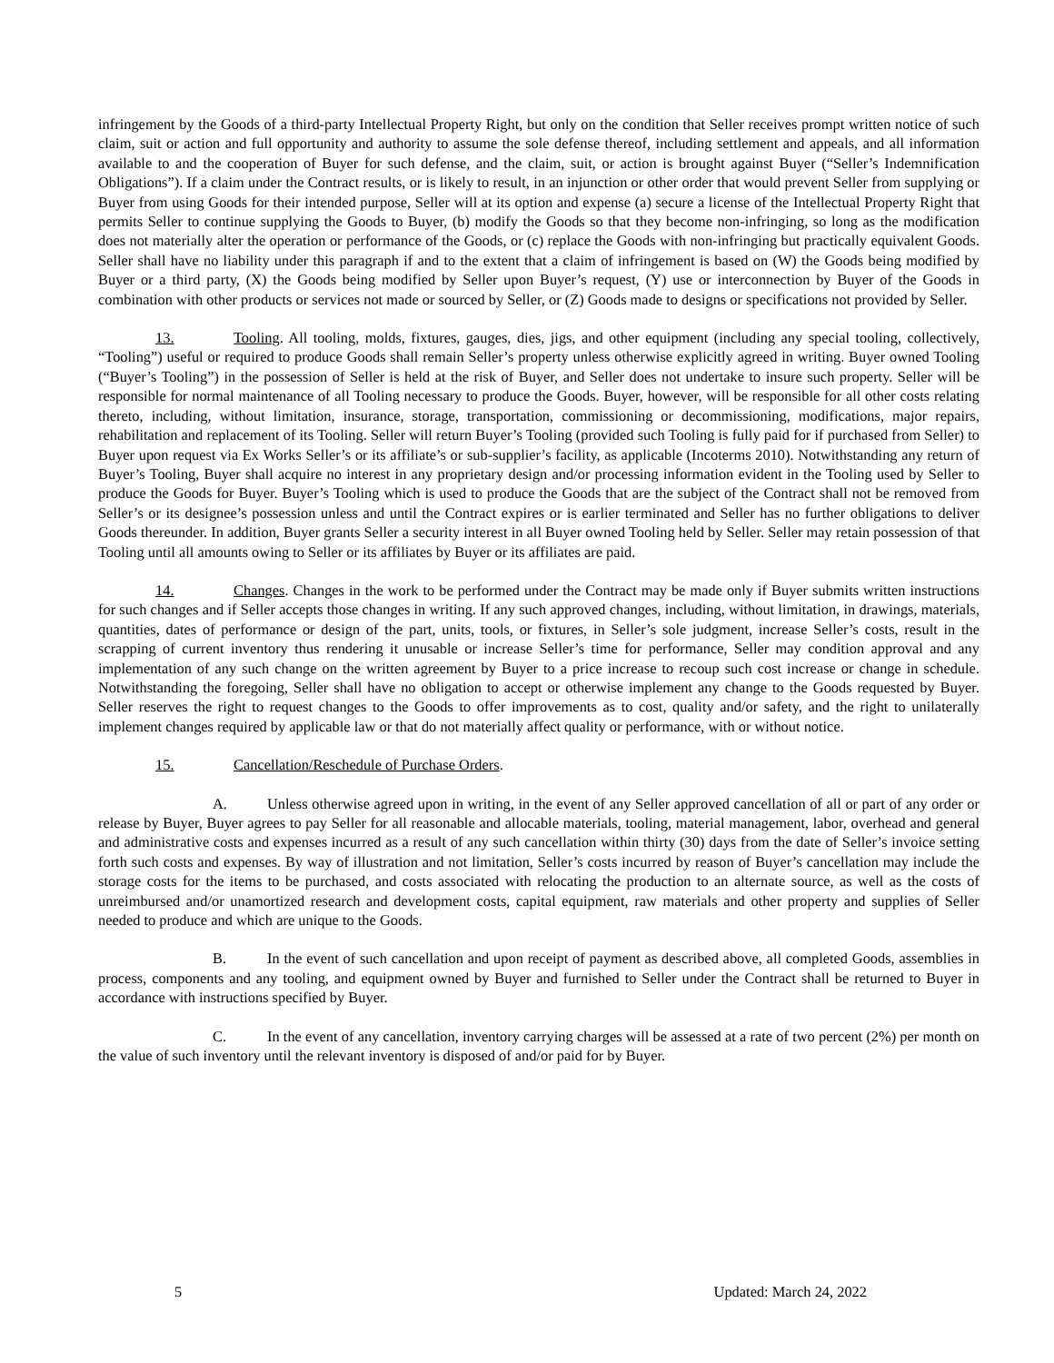infringement by the Goods of a third-party Intellectual Property Right, but only on the condition that Seller receives prompt written notice of such claim, suit or action and full opportunity and authority to assume the sole defense thereof, including settlement and appeals, and all information available to and the cooperation of Buyer for such defense, and the claim, suit, or action is brought against Buyer (“Seller’s Indemnification Obligations”). If a claim under the Contract results, or is likely to result, in an injunction or other order that would prevent Seller from supplying or Buyer from using Goods for their intended purpose, Seller will at its option and expense (a) secure a license of the Intellectual Property Right that permits Seller to continue supplying the Goods to Buyer, (b) modify the Goods so that they become non-infringing, so long as the modification does not materially alter the operation or performance of the Goods, or (c) replace the Goods with non-infringing but practically equivalent Goods. Seller shall have no liability under this paragraph if and to the extent that a claim of infringement is based on (W) the Goods being modified by Buyer or a third party, (X) the Goods being modified by Seller upon Buyer’s request, (Y) use or interconnection by Buyer of the Goods in combination with other products or services not made or sourced by Seller, or (Z) Goods made to designs or specifications not provided by Seller.
13. Tooling. All tooling, molds, fixtures, gauges, dies, jigs, and other equipment (including any special tooling, collectively, “Tooling”) useful or required to produce Goods shall remain Seller’s property unless otherwise explicitly agreed in writing. Buyer owned Tooling (“Buyer’s Tooling”) in the possession of Seller is held at the risk of Buyer, and Seller does not undertake to insure such property. Seller will be responsible for normal maintenance of all Tooling necessary to produce the Goods. Buyer, however, will be responsible for all other costs relating thereto, including, without limitation, insurance, storage, transportation, commissioning or decommissioning, modifications, major repairs, rehabilitation and replacement of its Tooling. Seller will return Buyer’s Tooling (provided such Tooling is fully paid for if purchased from Seller) to Buyer upon request via Ex Works Seller’s or its affiliate’s or sub-supplier’s facility, as applicable (Incoterms 2010). Notwithstanding any return of Buyer’s Tooling, Buyer shall acquire no interest in any proprietary design and/or processing information evident in the Tooling used by Seller to produce the Goods for Buyer. Buyer’s Tooling which is used to produce the Goods that are the subject of the Contract shall not be removed from Seller’s or its designee’s possession unless and until the Contract expires or is earlier terminated and Seller has no further obligations to deliver Goods thereunder. In addition, Buyer grants Seller a security interest in all Buyer owned Tooling held by Seller. Seller may retain possession of that Tooling until all amounts owing to Seller or its affiliates by Buyer or its affiliates are paid.
14. Changes. Changes in the work to be performed under the Contract may be made only if Buyer submits written instructions for such changes and if Seller accepts those changes in writing. If any such approved changes, including, without limitation, in drawings, materials, quantities, dates of performance or design of the part, units, tools, or fixtures, in Seller’s sole judgment, increase Seller’s costs, result in the scrapping of current inventory thus rendering it unusable or increase Seller’s time for performance, Seller may condition approval and any implementation of any such change on the written agreement by Buyer to a price increase to recoup such cost increase or change in schedule. Notwithstanding the foregoing, Seller shall have no obligation to accept or otherwise implement any change to the Goods requested by Buyer. Seller reserves the right to request changes to the Goods to offer improvements as to cost, quality and/or safety, and the right to unilaterally implement changes required by applicable law or that do not materially affect quality or performance, with or without notice.
15. Cancellation/Reschedule of Purchase Orders.
A. Unless otherwise agreed upon in writing, in the event of any Seller approved cancellation of all or part of any order or release by Buyer, Buyer agrees to pay Seller for all reasonable and allocable materials, tooling, material management, labor, overhead and general and administrative costs and expenses incurred as a result of any such cancellation within thirty (30) days from the date of Seller’s invoice setting forth such costs and expenses. By way of illustration and not limitation, Seller’s costs incurred by reason of Buyer’s cancellation may include the storage costs for the items to be purchased, and costs associated with relocating the production to an alternate source, as well as the costs of unreimbursed and/or unamortized research and development costs, capital equipment, raw materials and other property and supplies of Seller needed to produce and which are unique to the Goods.
B. In the event of such cancellation and upon receipt of payment as described above, all completed Goods, assemblies in process, components and any tooling, and equipment owned by Buyer and furnished to Seller under the Contract shall be returned to Buyer in accordance with instructions specified by Buyer.
C. In the event of any cancellation, inventory carrying charges will be assessed at a rate of two percent (2%) per month on the value of such inventory until the relevant inventory is disposed of and/or paid for by Buyer.
5 Updated: March 24, 2022